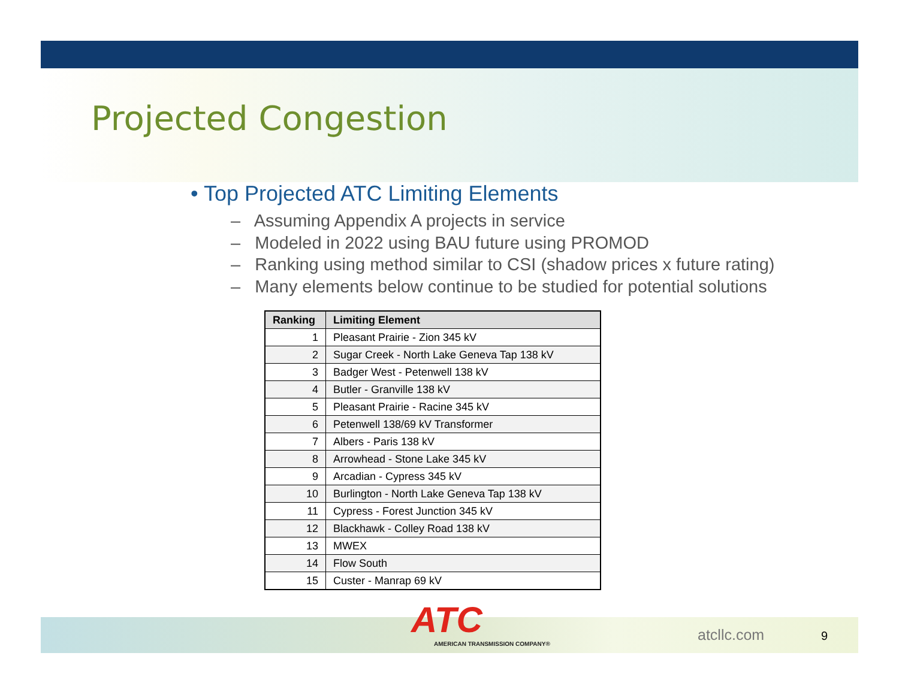Projected Congestion
• Top Projected ATC Limiting Elements
– Assuming Appendix A projects in service
– Modeled in 2022 using BAU future using PROMOD
– Ranking using method similar to CSI (shadow prices x future rating)
– Many elements below continue to be studied for potential solutions
| Ranking | Limiting Element |
| --- | --- |
| 1 | Pleasant Prairie - Zion 345 kV |
| 2 | Sugar Creek - North Lake Geneva Tap 138 kV |
| 3 | Badger West - Petenwell 138 kV |
| 4 | Butler - Granville 138 kV |
| 5 | Pleasant Prairie - Racine 345 kV |
| 6 | Petenwell 138/69 kV Transformer |
| 7 | Albers - Paris 138 kV |
| 8 | Arrowhead - Stone Lake 345 kV |
| 9 | Arcadian - Cypress 345 kV |
| 10 | Burlington - North Lake Geneva Tap 138 kV |
| 11 | Cypress - Forest Junction 345 kV |
| 12 | Blackhawk - Colley Road 138 kV |
| 13 | MWEX |
| 14 | Flow South |
| 15 | Custer - Manrap 69 kV |
ATC
AMERICAN TRANSMISSION COMPANY®
atcllc.com 9